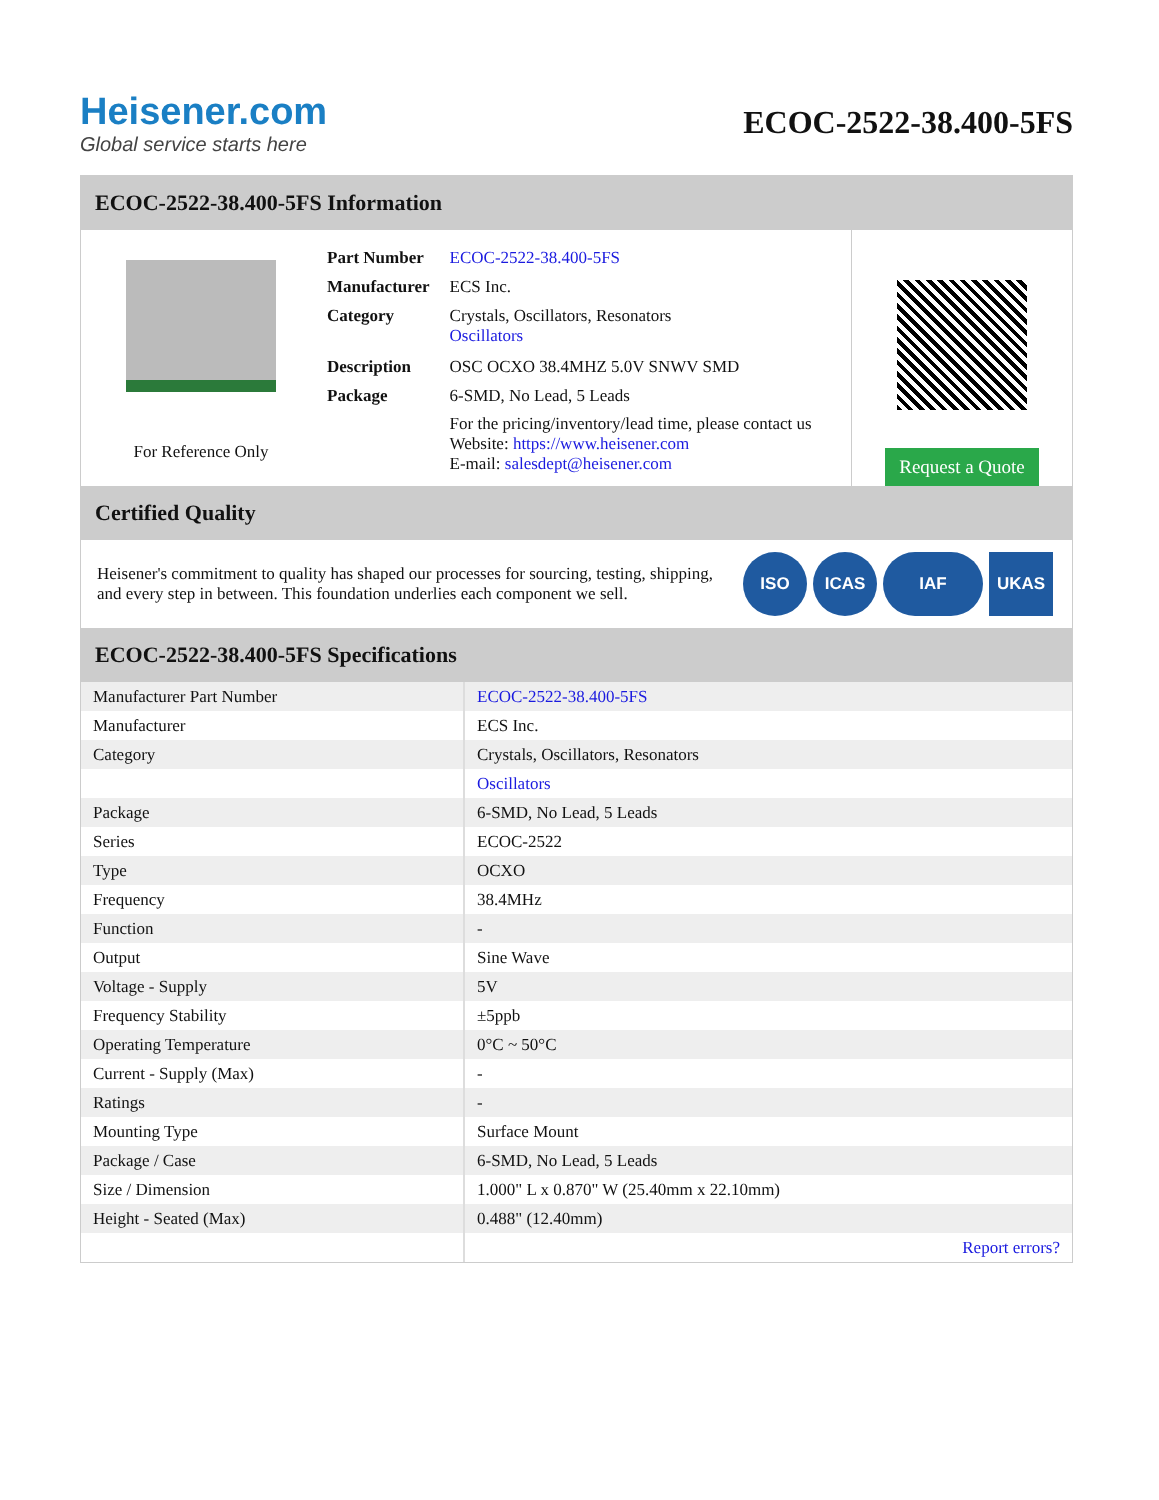Heisener.com
Global service starts here
ECOC-2522-38.400-5FS
ECOC-2522-38.400-5FS Information
For Reference Only
| Part Number | ECOC-2522-38.400-5FS |
| Manufacturer | ECS Inc. |
| Category | Crystals, Oscillators, Resonators Oscillators |
| Description | OSC OCXO 38.4MHZ 5.0V SNWV SMD |
| Package | 6-SMD, No Lead, 5 Leads |
| | For the pricing/inventory/lead time, please contact us Website: https://www.heisener.com E-mail: salesdept@heisener.com |
Request a Quote
Certified Quality
Heisener's commitment to quality has shaped our processes for sourcing, testing, shipping, and every step in between. This foundation underlies each component we sell.
ISO ICAS IAF UKAS
ECOC-2522-38.400-5FS Specifications
| Manufacturer Part Number | ECOC-2522-38.400-5FS |
| Manufacturer | ECS Inc. |
| Category | Crystals, Oscillators, Resonators |
| | Oscillators |
| Package | 6-SMD, No Lead, 5 Leads |
| Series | ECOC-2522 |
| Type | OCXO |
| Frequency | 38.4MHz |
| Function | - |
| Output | Sine Wave |
| Voltage - Supply | 5V |
| Frequency Stability | ±5ppb |
| Operating Temperature | 0°C ~ 50°C |
| Current - Supply (Max) | - |
| Ratings | - |
| Mounting Type | Surface Mount |
| Package / Case | 6-SMD, No Lead, 5 Leads |
| Size / Dimension | 1.000" L x 0.870" W (25.40mm x 22.10mm) |
| Height - Seated (Max) | 0.488" (12.40mm) |
| | Report errors? |